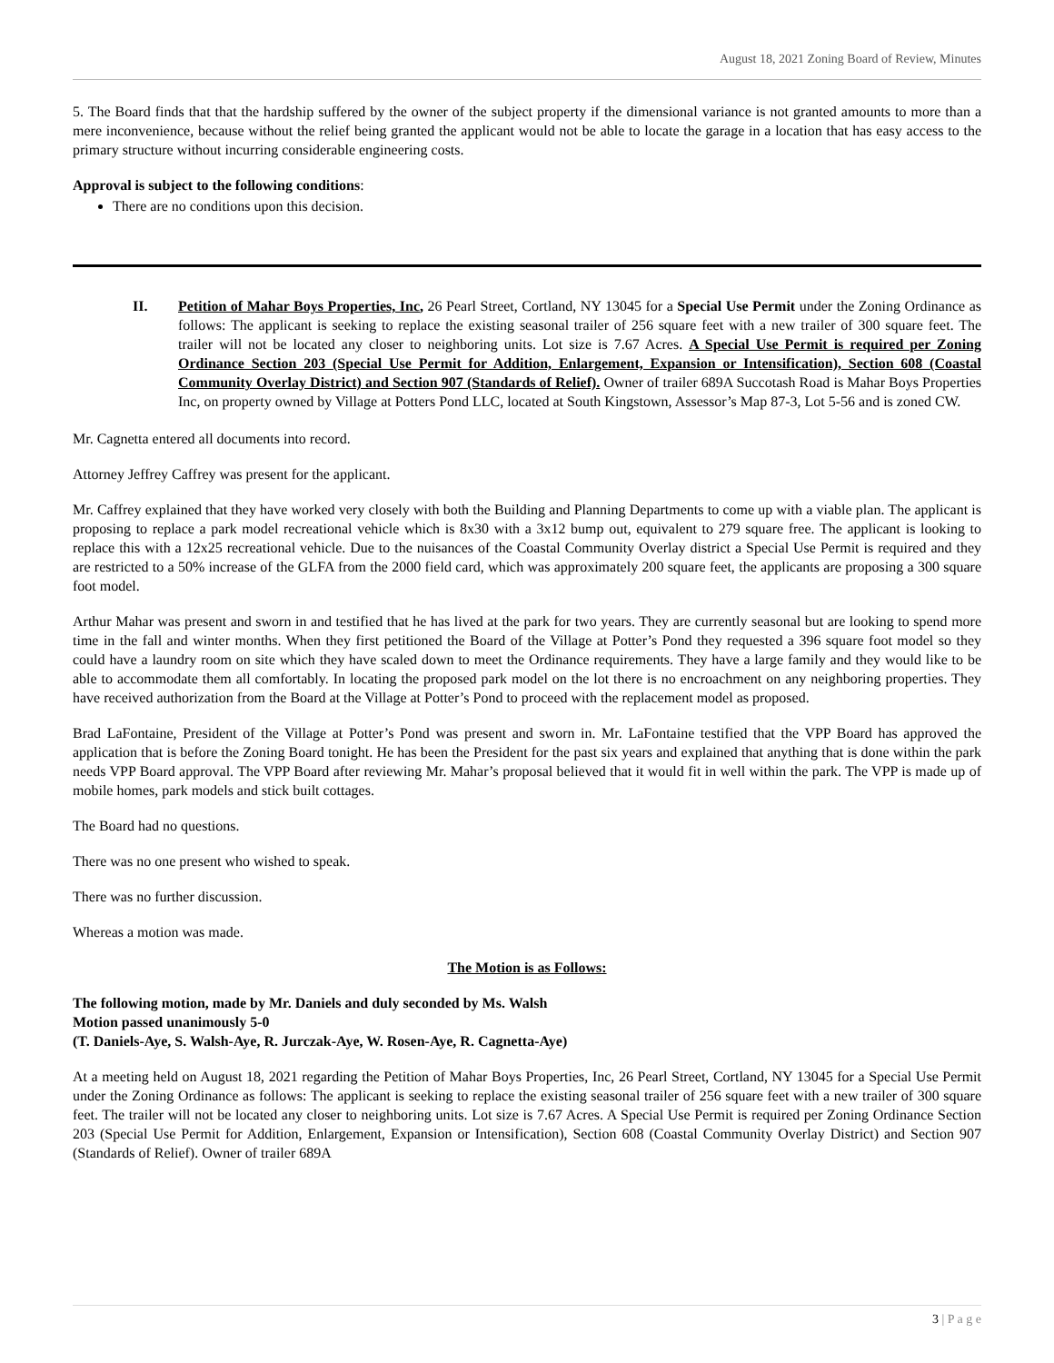August 18, 2021 Zoning Board of Review, Minutes
5. The Board finds that that the hardship suffered by the owner of the subject property if the dimensional variance is not granted amounts to more than a mere inconvenience, because without the relief being granted the applicant would not be able to locate the garage in a location that has easy access to the primary structure without incurring considerable engineering costs.
Approval is subject to the following conditions:
There are no conditions upon this decision.
II. Petition of Mahar Boys Properties, Inc, 26 Pearl Street, Cortland, NY 13045 for a Special Use Permit under the Zoning Ordinance as follows: The applicant is seeking to replace the existing seasonal trailer of 256 square feet with a new trailer of 300 square feet. The trailer will not be located any closer to neighboring units. Lot size is 7.67 Acres. A Special Use Permit is required per Zoning Ordinance Section 203 (Special Use Permit for Addition, Enlargement, Expansion or Intensification), Section 608 (Coastal Community Overlay District) and Section 907 (Standards of Relief). Owner of trailer 689A Succotash Road is Mahar Boys Properties Inc, on property owned by Village at Potters Pond LLC, located at South Kingstown, Assessor’s Map 87-3, Lot 5-56 and is zoned CW.
Mr. Cagnetta entered all documents into record.
Attorney Jeffrey Caffrey was present for the applicant.
Mr. Caffrey explained that they have worked very closely with both the Building and Planning Departments to come up with a viable plan. The applicant is proposing to replace a park model recreational vehicle which is 8x30 with a 3x12 bump out, equivalent to 279 square free. The applicant is looking to replace this with a 12x25 recreational vehicle. Due to the nuisances of the Coastal Community Overlay district a Special Use Permit is required and they are restricted to a 50% increase of the GLFA from the 2000 field card, which was approximately 200 square feet, the applicants are proposing a 300 square foot model.
Arthur Mahar was present and sworn in and testified that he has lived at the park for two years. They are currently seasonal but are looking to spend more time in the fall and winter months. When they first petitioned the Board of the Village at Potter’s Pond they requested a 396 square foot model so they could have a laundry room on site which they have scaled down to meet the Ordinance requirements. They have a large family and they would like to be able to accommodate them all comfortably. In locating the proposed park model on the lot there is no encroachment on any neighboring properties. They have received authorization from the Board at the Village at Potter’s Pond to proceed with the replacement model as proposed.
Brad LaFontaine, President of the Village at Potter’s Pond was present and sworn in. Mr. LaFontaine testified that the VPP Board has approved the application that is before the Zoning Board tonight. He has been the President for the past six years and explained that anything that is done within the park needs VPP Board approval. The VPP Board after reviewing Mr. Mahar’s proposal believed that it would fit in well within the park. The VPP is made up of mobile homes, park models and stick built cottages.
The Board had no questions.
There was no one present who wished to speak.
There was no further discussion.
Whereas a motion was made.
The Motion is as Follows:
The following motion, made by Mr. Daniels and duly seconded by Ms. Walsh
Motion passed unanimously 5-0
(T. Daniels-Aye, S. Walsh-Aye, R. Jurczak-Aye, W. Rosen-Aye, R. Cagnetta-Aye)
At a meeting held on August 18, 2021 regarding the Petition of Mahar Boys Properties, Inc, 26 Pearl Street, Cortland, NY 13045 for a Special Use Permit under the Zoning Ordinance as follows: The applicant is seeking to replace the existing seasonal trailer of 256 square feet with a new trailer of 300 square feet. The trailer will not be located any closer to neighboring units. Lot size is 7.67 Acres. A Special Use Permit is required per Zoning Ordinance Section 203 (Special Use Permit for Addition, Enlargement, Expansion or Intensification), Section 608 (Coastal Community Overlay District) and Section 907 (Standards of Relief). Owner of trailer 689A
3 | P a g e